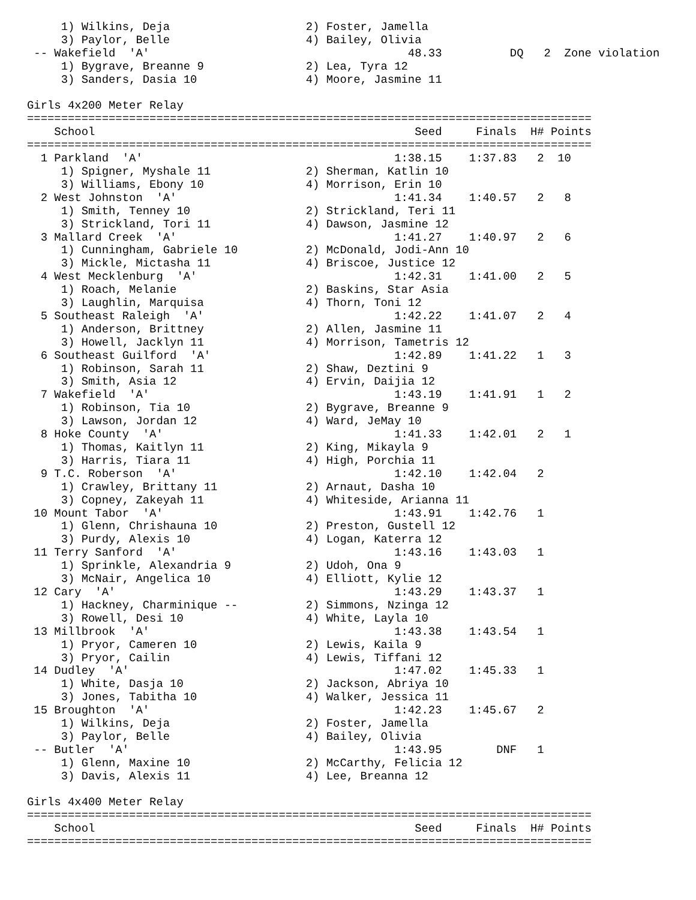1) Wilkins, Deja 2) Foster, Jamella
     3) Paylor, Belle 4) Bailey, Olivia
 -- Wakefield  'A'  48.33          DQ   2  Zone violation
     1) Bygrave, Breanne 9 2) Lea, Tyra 12
     3) Sanders, Dasia 10 4) Moore, Jasmine 11

Girls 4x200 Meter Relay
===================================================================================
    School                                               Seed     Finals  H# Points
===================================================================================
  1 Parkland  'A'1:38.15    1:37.83   2  10
     1) Spigner, Myshale 11 2) Sherman, Katlin 10
     3) Williams, Ebony 10 4) Morrison, Erin 10
  2 West Johnston  'A'1:41.34    1:40.57   2   8
     1) Smith, Tenney 10 2) Strickland, Teri 11
     3) Strickland, Tori 11 4) Dawson, Jasmine 12
  3 Mallard Creek  'A'1:41.27    1:40.97   2   6
     1) Cunningham, Gabriele 10 2) McDonald, Jodi-Ann 10
     3) Mickle, Mictasha 11 4) Briscoe, Justice 12
  4 West Mecklenburg  'A'1:42.31    1:41.00   2   5
     1) Roach, Melanie 2) Baskins, Star Asia
     3) Laughlin, Marquisa 4) Thorn, Toni 12
  5 Southeast Raleigh  'A'1:42.22    1:41.07   2   4
     1) Anderson, Brittney 2) Allen, Jasmine 11
     3) Howell, Jacklyn 11 4) Morrison, Tametris 12
  6 Southeast Guilford  'A'1:42.89    1:41.22   1   3
     1) Robinson, Sarah 11 2) Shaw, Deztini 9
     3) Smith, Asia 12 4) Ervin, Daijia 12
  7 Wakefield  'A'1:43.19    1:41.91   1   2
     1) Robinson, Tia 10 2) Bygrave, Breanne 9
     3) Lawson, Jordan 12 4) Ward, JeMay 10
  8 Hoke County  'A'1:41.33    1:42.01   2   1
     1) Thomas, Kaitlyn 11 2) King, Mikayla 9
     3) Harris, Tiara 11 4) High, Porchia 11
  9 T.C. Roberson  'A'1:42.10    1:42.04   2
     1) Crawley, Brittany 11 2) Arnaut, Dasha 10
     3) Copney, Zakeyah 11 4) Whiteside, Arianna 11
 10 Mount Tabor  'A'1:43.91    1:42.76   1
     1) Glenn, Chrishauna 10 2) Preston, Gustell 12
     3) Purdy, Alexis 10 4) Logan, Katerra 12
 11 Terry Sanford  'A'1:43.16    1:43.03   1
     1) Sprinkle, Alexandria 9 2) Udoh, Ona 9
     3) McNair, Angelica 10 4) Elliott, Kylie 12
 12 Cary  'A'1:43.29    1:43.37   1
     1) Hackney, Charminique -- 2) Simmons, Nzinga 12
     3) Rowell, Desi 10 4) White, Layla 10
 13 Millbrook  'A'1:43.38    1:43.54   1
     1) Pryor, Cameren 10 2) Lewis, Kaila 9
     3) Pryor, Cailin 4) Lewis, Tiffani 12
 14 Dudley  'A'1:47.02    1:45.33   1
     1) White, Dasja 10 2) Jackson, Abriya 10
     3) Jones, Tabitha 10 4) Walker, Jessica 11
 15 Broughton  'A'1:42.23    1:45.67   2
     1) Wilkins, Deja 2) Foster, Jamella
     3) Paylor, Belle 4) Bailey, Olivia
 -- Butler  'A'1:43.95        DNF   1
     1) Glenn, Maxine 10 2) McCarthy, Felicia 12
     3) Davis, Alexis 11 4) Lee, Breanna 12

Girls 4x400 Meter Relay
===================================================================================
    School                                               Seed     Finals  H# Points
===================================================================================